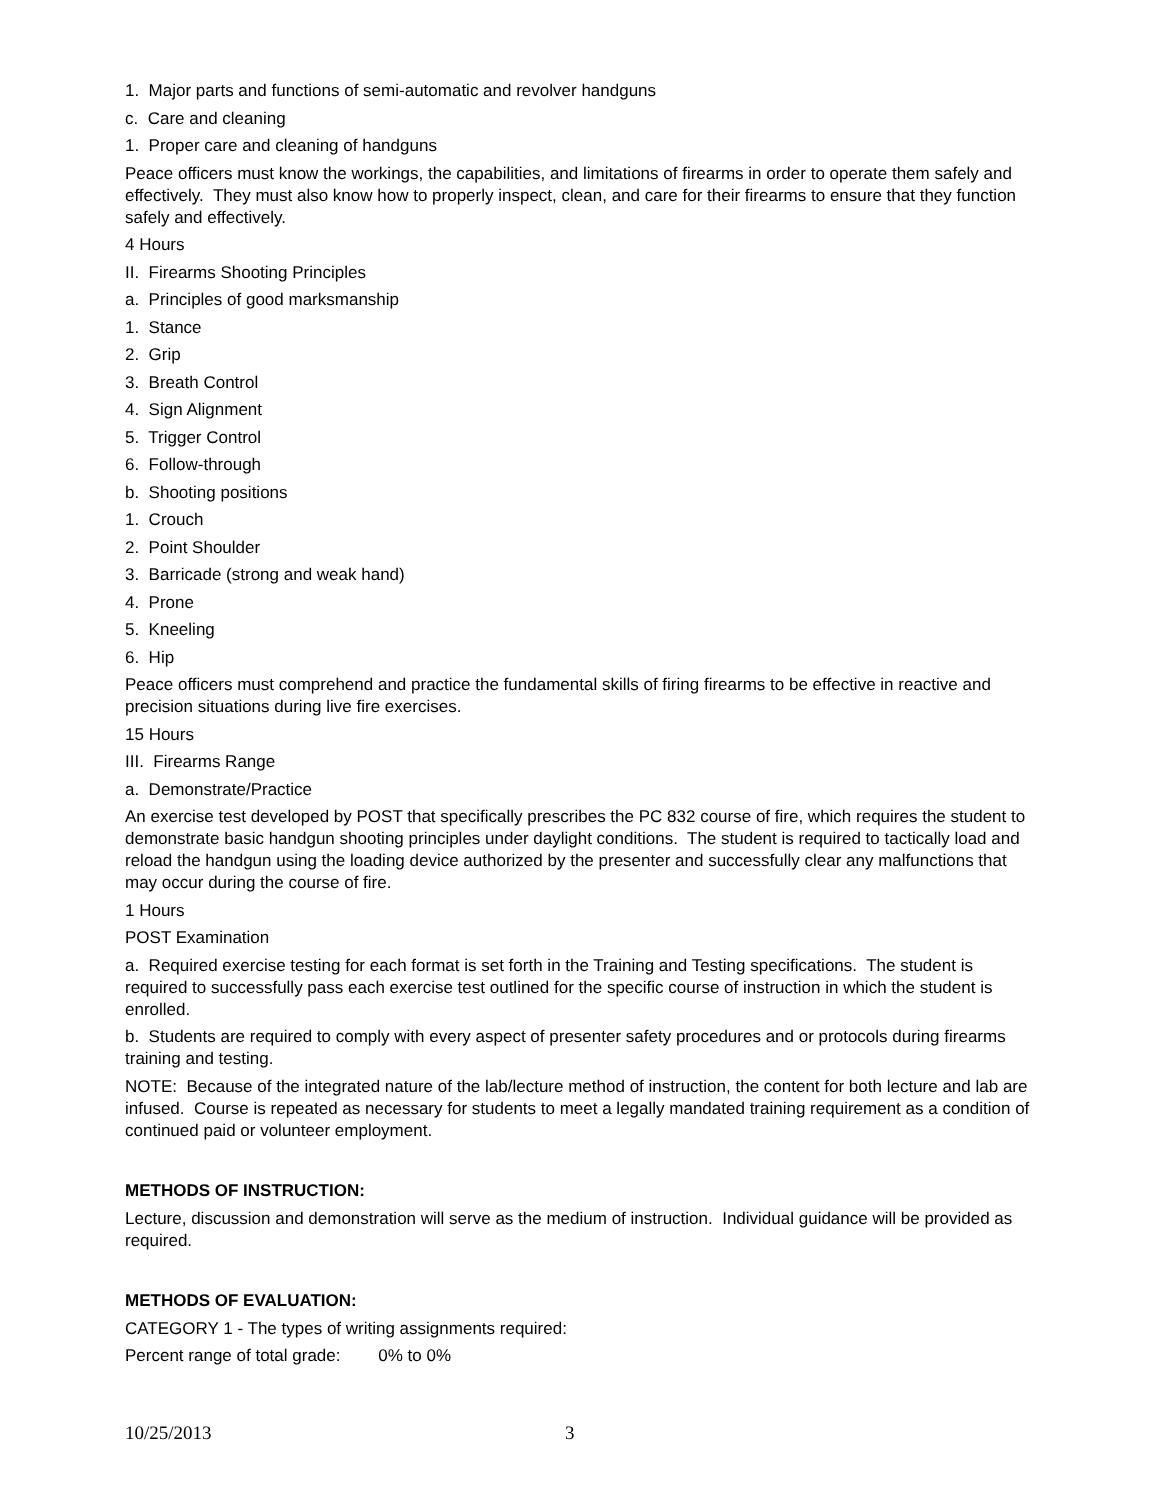1. Major parts and functions of semi-automatic and revolver handguns
c. Care and cleaning
1. Proper care and cleaning of handguns
Peace officers must know the workings, the capabilities, and limitations of firearms in order to operate them safely and effectively. They must also know how to properly inspect, clean, and care for their firearms to ensure that they function safely and effectively.
4 Hours
II. Firearms Shooting Principles
a. Principles of good marksmanship
1. Stance
2. Grip
3. Breath Control
4. Sign Alignment
5. Trigger Control
6. Follow-through
b. Shooting positions
1. Crouch
2. Point Shoulder
3. Barricade (strong and weak hand)
4. Prone
5. Kneeling
6. Hip
Peace officers must comprehend and practice the fundamental skills of firing firearms to be effective in reactive and precision situations during live fire exercises.
15 Hours
III. Firearms Range
a. Demonstrate/Practice
An exercise test developed by POST that specifically prescribes the PC 832 course of fire, which requires the student to demonstrate basic handgun shooting principles under daylight conditions. The student is required to tactically load and reload the handgun using the loading device authorized by the presenter and successfully clear any malfunctions that may occur during the course of fire.
1 Hours
POST Examination
a. Required exercise testing for each format is set forth in the Training and Testing specifications. The student is required to successfully pass each exercise test outlined for the specific course of instruction in which the student is enrolled.
b. Students are required to comply with every aspect of presenter safety procedures and or protocols during firearms training and testing.
NOTE: Because of the integrated nature of the lab/lecture method of instruction, the content for both lecture and lab are infused. Course is repeated as necessary for students to meet a legally mandated training requirement as a condition of continued paid or volunteer employment.
METHODS OF INSTRUCTION:
Lecture, discussion and demonstration will serve as the medium of instruction. Individual guidance will be provided as required.
METHODS OF EVALUATION:
CATEGORY 1 - The types of writing assignments required:
Percent range of total grade: 0% to 0%
10/25/2013 3